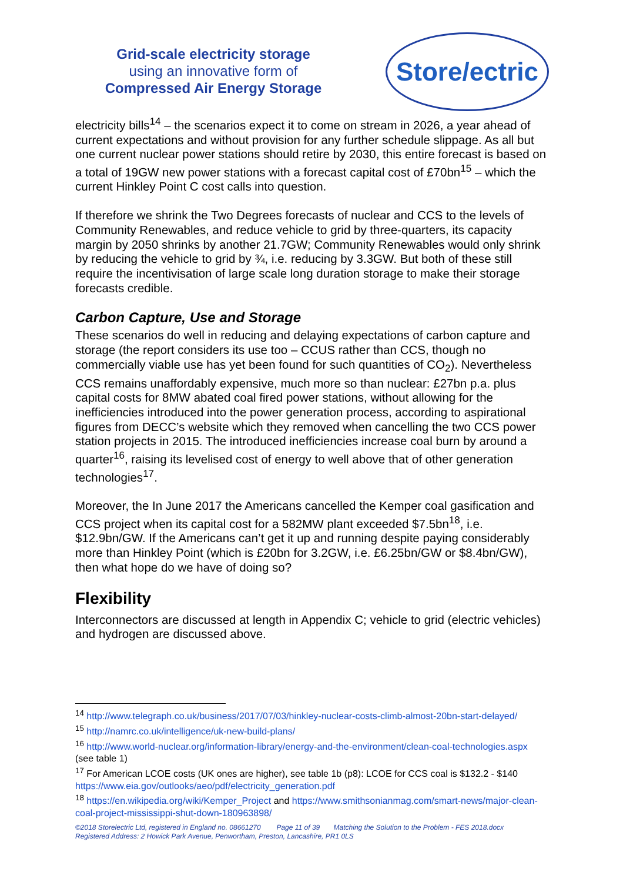Grid-scale electricity storage
using an innovative form of
Compressed Air Energy Storage
Store/ectric
electricity bills<sup>14</sup> – the scenarios expect it to come on stream in 2026, a year ahead of current expectations and without provision for any further schedule slippage. As all but one current nuclear power stations should retire by 2030, this entire forecast is based on a total of 19GW new power stations with a forecast capital cost of £70bn<sup>15</sup> – which the current Hinkley Point C cost calls into question.
If therefore we shrink the Two Degrees forecasts of nuclear and CCS to the levels of Community Renewables, and reduce vehicle to grid by three-quarters, its capacity margin by 2050 shrinks by another 21.7GW; Community Renewables would only shrink by reducing the vehicle to grid by ¾, i.e. reducing by 3.3GW. But both of these still require the incentivisation of large scale long duration storage to make their storage forecasts credible.
Carbon Capture, Use and Storage
These scenarios do well in reducing and delaying expectations of carbon capture and storage (the report considers its use too – CCUS rather than CCS, though no commercially viable use has yet been found for such quantities of CO<sub>2</sub>). Nevertheless CCS remains unaffordably expensive, much more so than nuclear: £27bn p.a. plus capital costs for 8MW abated coal fired power stations, without allowing for the inefficiencies introduced into the power generation process, according to aspirational figures from DECC’s website which they removed when cancelling the two CCS power station projects in 2015. The introduced inefficiencies increase coal burn by around a quarter<sup>16</sup>, raising its levelised cost of energy to well above that of other generation technologies<sup>17</sup>.
Moreover, the In June 2017 the Americans cancelled the Kemper coal gasification and CCS project when its capital cost for a 582MW plant exceeded $7.5bn<sup>18</sup>, i.e. $12.9bn/GW. If the Americans can’t get it up and running despite paying considerably more than Hinkley Point (which is £20bn for 3.2GW, i.e. £6.25bn/GW or $8.4bn/GW), then what hope do we have of doing so?
Flexibility
Interconnectors are discussed at length in Appendix C; vehicle to grid (electric vehicles) and hydrogen are discussed above.
<sup>14</sup> http://www.telegraph.co.uk/business/2017/07/03/hinkley-nuclear-costs-climb-almost-20bn-start-delayed/
<sup>15</sup> http://namrc.co.uk/intelligence/uk-new-build-plans/
<sup>16</sup> http://www.world-nuclear.org/information-library/energy-and-the-environment/clean-coal-technologies.aspx (see table 1)
<sup>17</sup> For American LCOE costs (UK ones are higher), see table 1b (p8): LCOE for CCS coal is $132.2 - $140 https://www.eia.gov/outlooks/aeo/pdf/electricity_generation.pdf
<sup>18</sup> https://en.wikipedia.org/wiki/Kemper_Project and https://www.smithsonianmag.com/smart-news/major-clean-coal-project-mississippi-shut-down-180963898/
©2018 Storelectric Ltd, registered in England no. 08661270 Page 11 of 39 Matching the Solution to the Problem - FES 2018.docx
Registered Address: 2 Howick Park Avenue, Penwortham, Preston, Lancashire, PR1 0LS